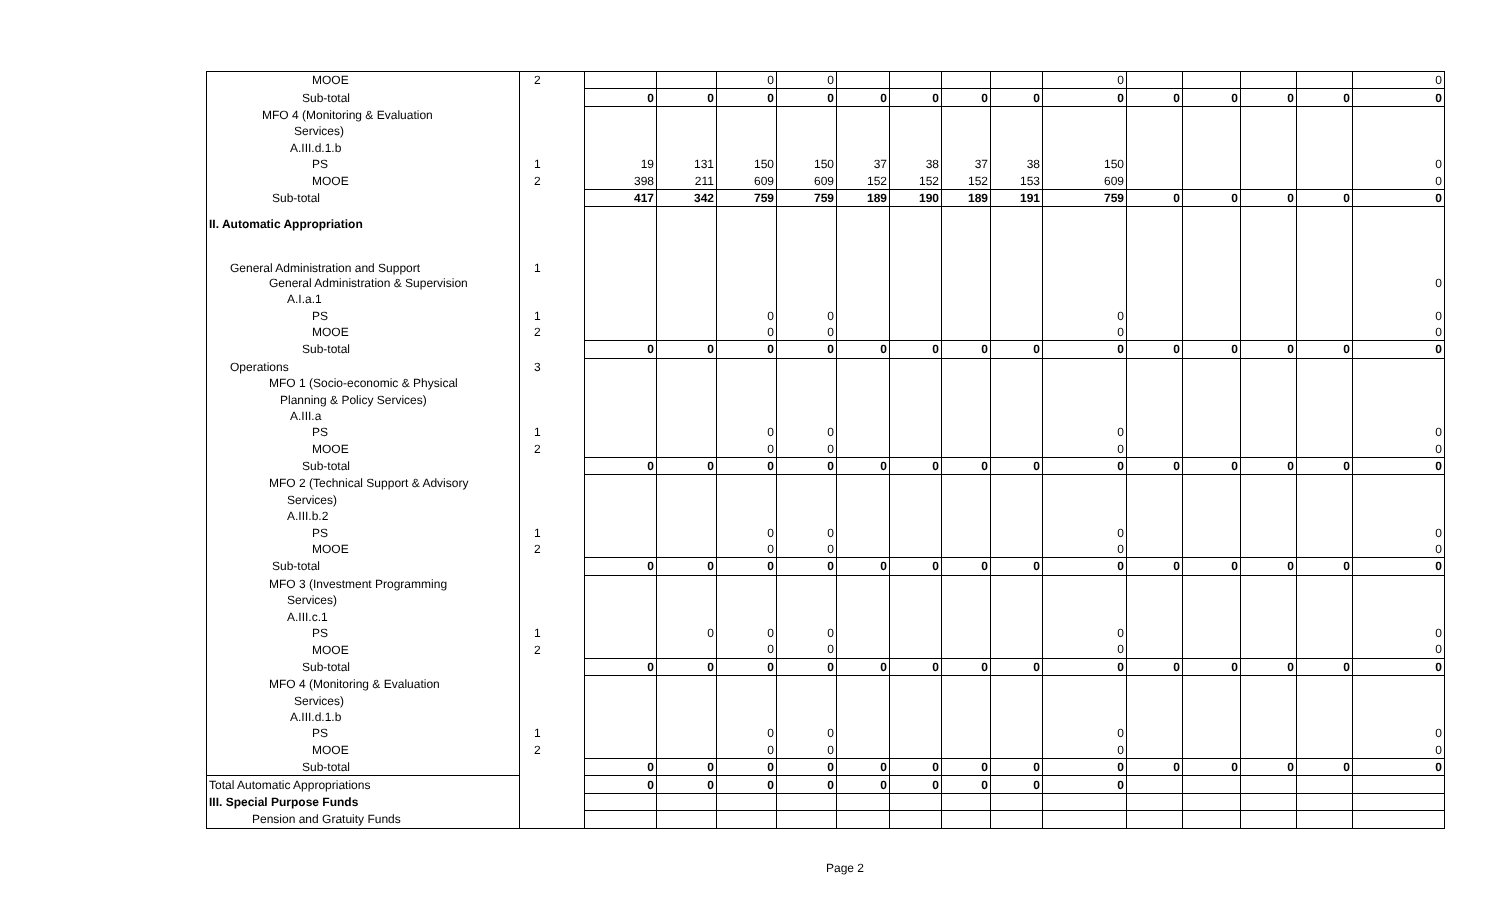| MOOE | 2 | | | 0 | 0 | | | | | 0 | | | | | 0 |
| Sub-total | | 0 | 0 | 0 | 0 | 0 | 0 | 0 | 0 | 0 | 0 | 0 | 0 | 0 | 0 |
| MFO 4 (Monitoring & Evaluation | | | | | | | | | | | | | | | |
| Services) | | | | | | | | | | | | | | | |
| A.III.d.1.b | | | | | | | | | | | | | | | |
| PS | 1 | 19 | 131 | 150 | 150 | 37 | 38 | 37 | 38 | 150 | | | | | 0 |
| MOOE | 2 | 398 | 211 | 609 | 609 | 152 | 152 | 152 | 153 | 609 | | | | | 0 |
| Sub-total | | 417 | 342 | 759 | 759 | 189 | 190 | 189 | 191 | 759 | 0 | 0 | 0 | 0 | 0 |
| II. Automatic Appropriation | | | | | | | | | | | | | | | |
| General Administration and Support | 1 | | | | | | | | | | | | | | |
| General Administration & Supervision | | | | | | | | | | | | | | | 0 |
| A.I.a.1 | | | | | | | | | | | | | | | |
| PS | 1 | | | 0 | 0 | | | | | 0 | | | | | 0 |
| MOOE | 2 | | | 0 | 0 | | | | | 0 | | | | | 0 |
| Sub-total | | 0 | 0 | 0 | 0 | 0 | 0 | 0 | 0 | 0 | 0 | 0 | 0 | 0 | 0 |
| Operations | 3 | | | | | | | | | | | | | | |
| MFO 1 (Socio-economic & Physical | | | | | | | | | | | | | | | |
| Planning & Policy Services) | | | | | | | | | | | | | | | |
| A.III.a | | | | | | | | | | | | | | | |
| PS | 1 | | | 0 | 0 | | | | | 0 | | | | | 0 |
| MOOE | 2 | | | 0 | 0 | | | | | 0 | | | | | 0 |
| Sub-total | | 0 | 0 | 0 | 0 | 0 | 0 | 0 | 0 | 0 | 0 | 0 | 0 | 0 | 0 |
| MFO 2 (Technical Support & Advisory | | | | | | | | | | | | | | | |
| Services) | | | | | | | | | | | | | | | |
| A.III.b.2 | | | | | | | | | | | | | | | |
| PS | 1 | | | 0 | 0 | | | | | 0 | | | | | 0 |
| MOOE | 2 | | | 0 | 0 | | | | | 0 | | | | | 0 |
| Sub-total | | 0 | 0 | 0 | 0 | 0 | 0 | 0 | 0 | 0 | 0 | 0 | 0 | 0 | 0 |
| MFO 3 (Investment Programming | | | | | | | | | | | | | | | |
| Services) | | | | | | | | | | | | | | | |
| A.III.c.1 | | | | | | | | | | | | | | | |
| PS | 1 | | 0 | 0 | 0 | | | | | 0 | | | | | 0 |
| MOOE | 2 | | | 0 | 0 | | | | | 0 | | | | | 0 |
| Sub-total | | 0 | 0 | 0 | 0 | 0 | 0 | 0 | 0 | 0 | 0 | 0 | 0 | 0 | 0 |
| MFO 4 (Monitoring & Evaluation | | | | | | | | | | | | | | | |
| Services) | | | | | | | | | | | | | | | |
| A.III.d.1.b | | | | | | | | | | | | | | | |
| PS | 1 | | | 0 | 0 | | | | | 0 | | | | | 0 |
| MOOE | 2 | | | 0 | 0 | | | | | 0 | | | | | 0 |
| Sub-total | | 0 | 0 | 0 | 0 | 0 | 0 | 0 | 0 | 0 | 0 | 0 | 0 | 0 | 0 |
| Total Automatic Appropriations | | 0 | 0 | 0 | 0 | 0 | 0 | 0 | 0 | 0 | | | | | |
| III. Special Purpose Funds | | | | | | | | | | | | | | | |
| Pension and Gratuity Funds | | | | | | | | | | | | | | | |
Page 2